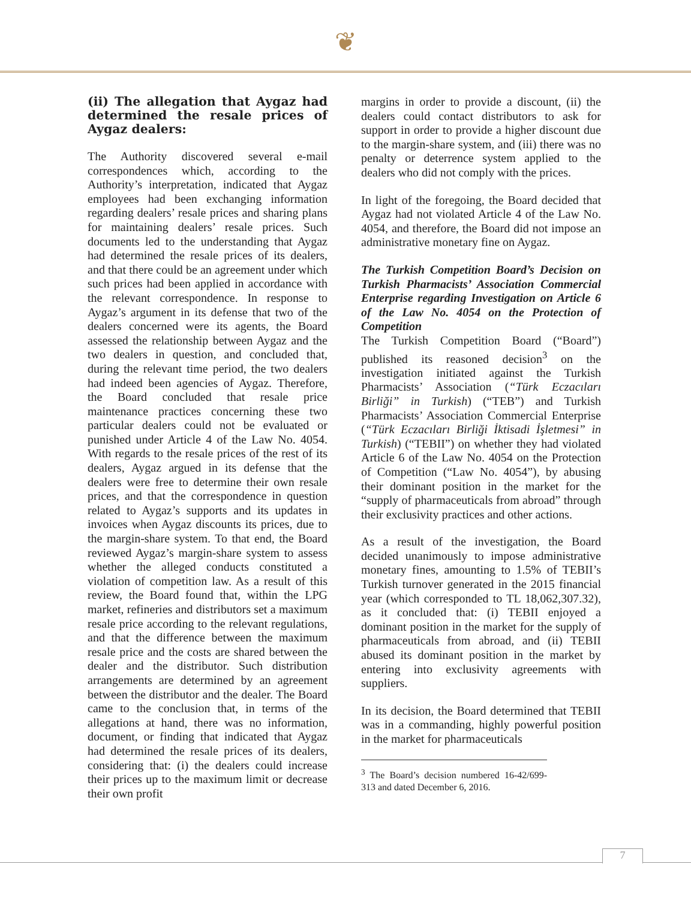❦
(ii) The allegation that Aygaz had determined the resale prices of Aygaz dealers:
The Authority discovered several e-mail correspondences which, according to the Authority’s interpretation, indicated that Aygaz employees had been exchanging information regarding dealers’ resale prices and sharing plans for maintaining dealers’ resale prices. Such documents led to the understanding that Aygaz had determined the resale prices of its dealers, and that there could be an agreement under which such prices had been applied in accordance with the relevant correspondence. In response to Aygaz’s argument in its defense that two of the dealers concerned were its agents, the Board assessed the relationship between Aygaz and the two dealers in question, and concluded that, during the relevant time period, the two dealers had indeed been agencies of Aygaz. Therefore, the Board concluded that resale price maintenance practices concerning these two particular dealers could not be evaluated or punished under Article 4 of the Law No. 4054. With regards to the resale prices of the rest of its dealers, Aygaz argued in its defense that the dealers were free to determine their own resale prices, and that the correspondence in question related to Aygaz’s supports and its updates in invoices when Aygaz discounts its prices, due to the margin-share system. To that end, the Board reviewed Aygaz’s margin-share system to assess whether the alleged conducts constituted a violation of competition law. As a result of this review, the Board found that, within the LPG market, refineries and distributors set a maximum resale price according to the relevant regulations, and that the difference between the maximum resale price and the costs are shared between the dealer and the distributor. Such distribution arrangements are determined by an agreement between the distributor and the dealer. The Board came to the conclusion that, in terms of the allegations at hand, there was no information, document, or finding that indicated that Aygaz had determined the resale prices of its dealers, considering that: (i) the dealers could increase their prices up to the maximum limit or decrease their own profit
margins in order to provide a discount, (ii) the dealers could contact distributors to ask for support in order to provide a higher discount due to the margin-share system, and (iii) there was no penalty or deterrence system applied to the dealers who did not comply with the prices.
In light of the foregoing, the Board decided that Aygaz had not violated Article 4 of the Law No. 4054, and therefore, the Board did not impose an administrative monetary fine on Aygaz.
The Turkish Competition Board’s Decision on Turkish Pharmacists’ Association Commercial Enterprise regarding Investigation on Article 6 of the Law No. 4054 on the Protection of Competition
The Turkish Competition Board (“Board”) published its reasoned decision<sup>3</sup> on the investigation initiated against the Turkish Pharmacists’ Association (“Türk Eczacıları Birliği” in Turkish) (“TEB”) and Turkish Pharmacists’ Association Commercial Enterprise (“Türk Eczacıları Birliği İktisadi İşletmesi” in Turkish) (“TEBII”) on whether they had violated Article 6 of the Law No. 4054 on the Protection of Competition (“Law No. 4054”), by abusing their dominant position in the market for the “supply of pharmaceuticals from abroad” through their exclusivity practices and other actions.
As a result of the investigation, the Board decided unanimously to impose administrative monetary fines, amounting to 1.5% of TEBII’s Turkish turnover generated in the 2015 financial year (which corresponded to TL 18,062,307.32), as it concluded that: (i) TEBII enjoyed a dominant position in the market for the supply of pharmaceuticals from abroad, and (ii) TEBII abused its dominant position in the market by entering into exclusivity agreements with suppliers.
In its decision, the Board determined that TEBII was in a commanding, highly powerful position in the market for pharmaceuticals
<sup>3</sup> The Board’s decision numbered 16-42/699-313 and dated December 6, 2016.
7